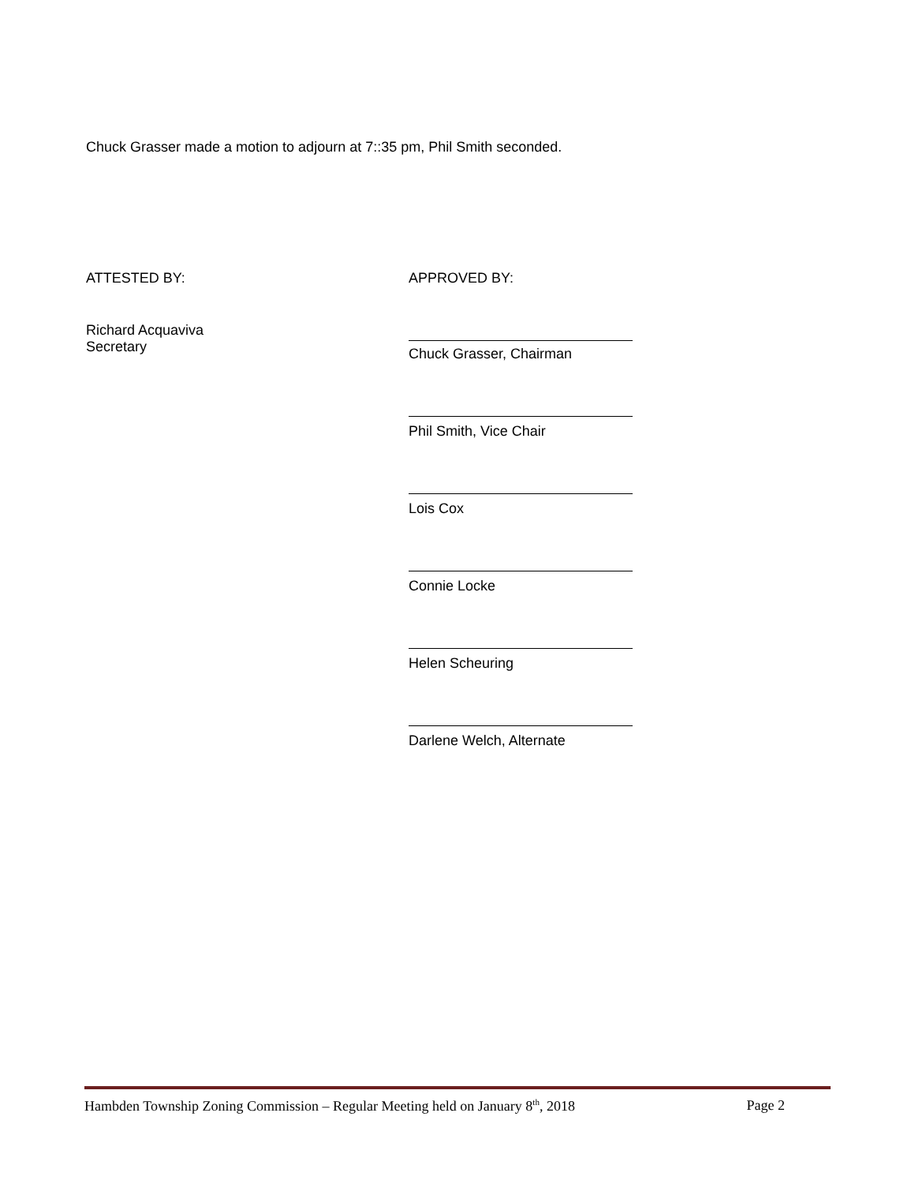Chuck Grasser made a motion to adjourn at 7::35 pm, Phil Smith seconded.
ATTESTED BY:
Richard Acquaviva
Secretary
APPROVED BY:
Chuck Grasser, Chairman
Phil Smith, Vice Chair
Lois Cox
Connie Locke
Helen Scheuring
Darlene Welch, Alternate
Hambden Township Zoning Commission – Regular Meeting held on January 8<sup>th</sup>, 2018 Page 2